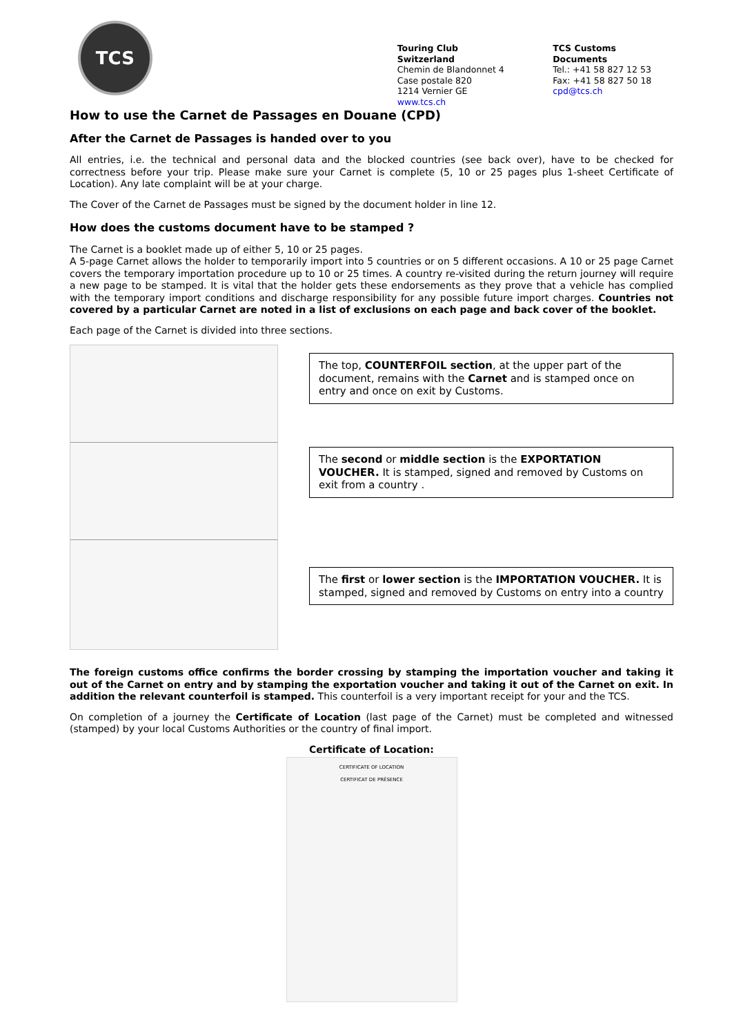TCS
Touring Club Switzerland
Chemin de Blandonnet 4
Case postale 820
1214 Vernier GE
www.tcs.ch
TCS Customs Documents
Tel.: +41 58 827 12 53
Fax: +41 58 827 50 18
cpd@tcs.ch
How to use the Carnet de Passages en Douane (CPD)
After the Carnet de Passages is handed over to you
All entries, i.e. the technical and personal data and the blocked countries (see back over), have to be checked for correctness before your trip. Please make sure your Carnet is complete (5, 10 or 25 pages plus 1-sheet Certificate of Location). Any late complaint will be at your charge.
The Cover of the Carnet de Passages must be signed by the document holder in line 12.
How does the customs document have to be stamped ?
The Carnet is a booklet made up of either 5, 10 or 25 pages.
A 5-page Carnet allows the holder to temporarily import into 5 countries or on 5 different occasions. A 10 or 25 page Carnet covers the temporary importation procedure up to 10 or 25 times. A country re-visited during the return journey will require a new page to be stamped. It is vital that the holder gets these endorsements as they prove that a vehicle has complied with the temporary import conditions and discharge responsibility for any possible future import charges. Countries not covered by a particular Carnet are noted in a list of exclusions on each page and back cover of the booklet.
Each page of the Carnet is divided into three sections.
The top, COUNTERFOIL section, at the upper part of the document, remains with the Carnet and is stamped once on entry and once on exit by Customs.
The second or middle section is the EXPORTATION VOUCHER. It is stamped, signed and removed by Customs on exit from a country .
The first or lower section is the IMPORTATION VOUCHER. It is stamped, signed and removed by Customs on entry into a country
The foreign customs office confirms the border crossing by stamping the importation voucher and taking it out of the Carnet on entry and by stamping the exportation voucher and taking it out of the Carnet on exit. In addition the relevant counterfoil is stamped. This counterfoil is a very important receipt for your and the TCS.
On completion of a journey the Certificate of Location (last page of the Carnet) must be completed and witnessed (stamped) by your local Customs Authorities or the country of final import.
Certificate of Location:
CERTIFICATE OF LOCATION
CERTIFICAT DE PRÉSENCE